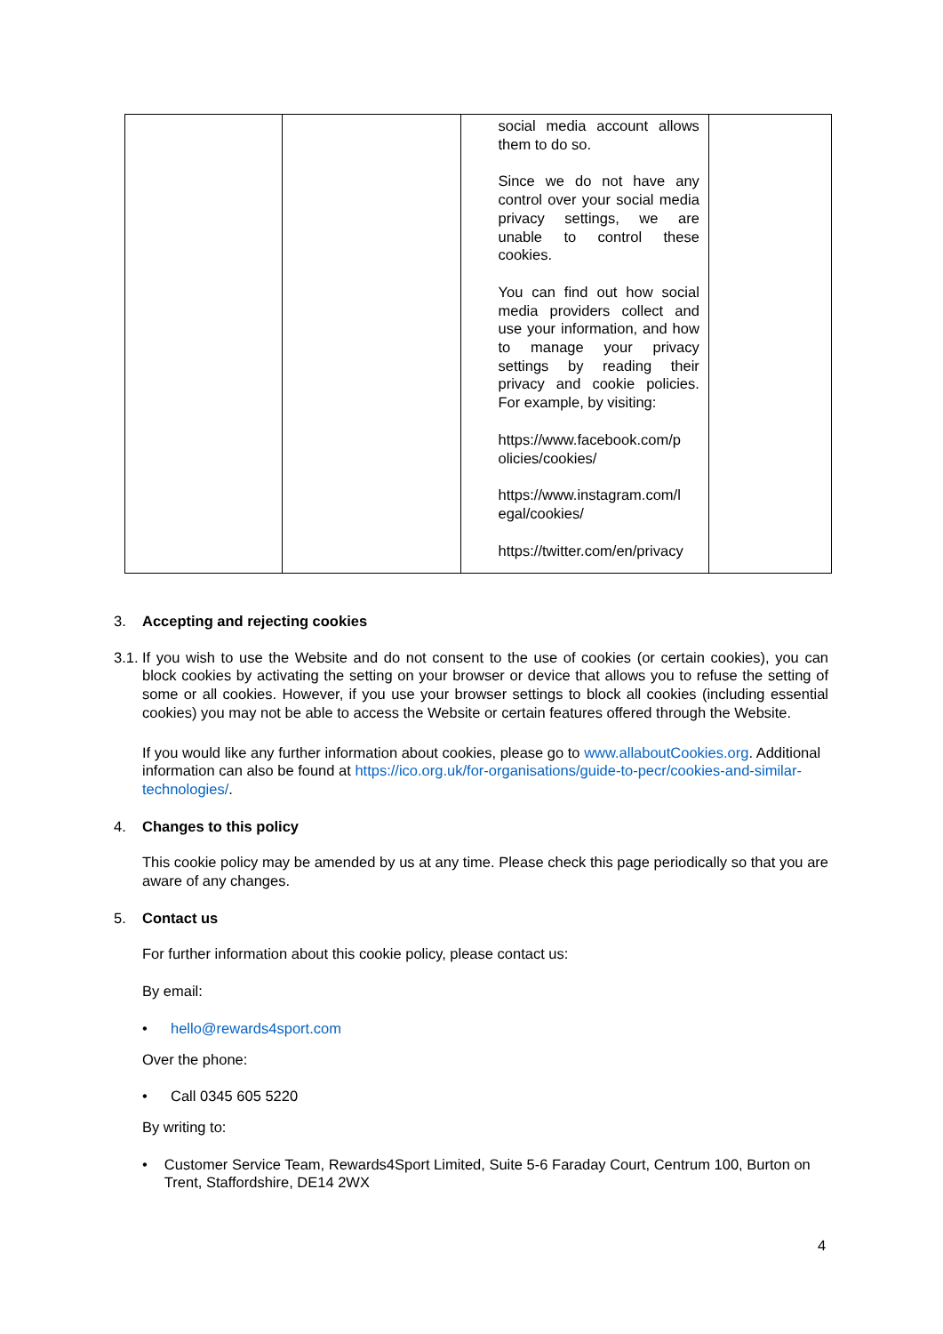| | | social media account allows them to do so. Since we do not have any control over your social media privacy settings, we are unable to control these cookies. You can find out how social media providers collect and use your information, and how to manage your privacy settings by reading their privacy and cookie policies. For example, by visiting: https://www.facebook.com/p olicies/cookies/ https://www.instagram.com/l egal/cookies/ https://twitter.com/en/privacy | |
3. Accepting and rejecting cookies
3.1. If you wish to use the Website and do not consent to the use of cookies (or certain cookies), you can block cookies by activating the setting on your browser or device that allows you to refuse the setting of some or all cookies. However, if you use your browser settings to block all cookies (including essential cookies) you may not be able to access the Website or certain features offered through the Website.
If you would like any further information about cookies, please go to www.allaboutCookies.org. Additional information can also be found at https://ico.org.uk/for-organisations/guide-to-pecr/cookies-and-similar-technologies/.
4. Changes to this policy
This cookie policy may be amended by us at any time. Please check this page periodically so that you are aware of any changes.
5. Contact us
For further information about this cookie policy, please contact us:
By email:
• hello@rewards4sport.com
Over the phone:
• Call 0345 605 5220
By writing to:
• Customer Service Team, Rewards4Sport Limited, Suite 5-6 Faraday Court, Centrum 100, Burton on Trent, Staffordshire, DE14 2WX
4